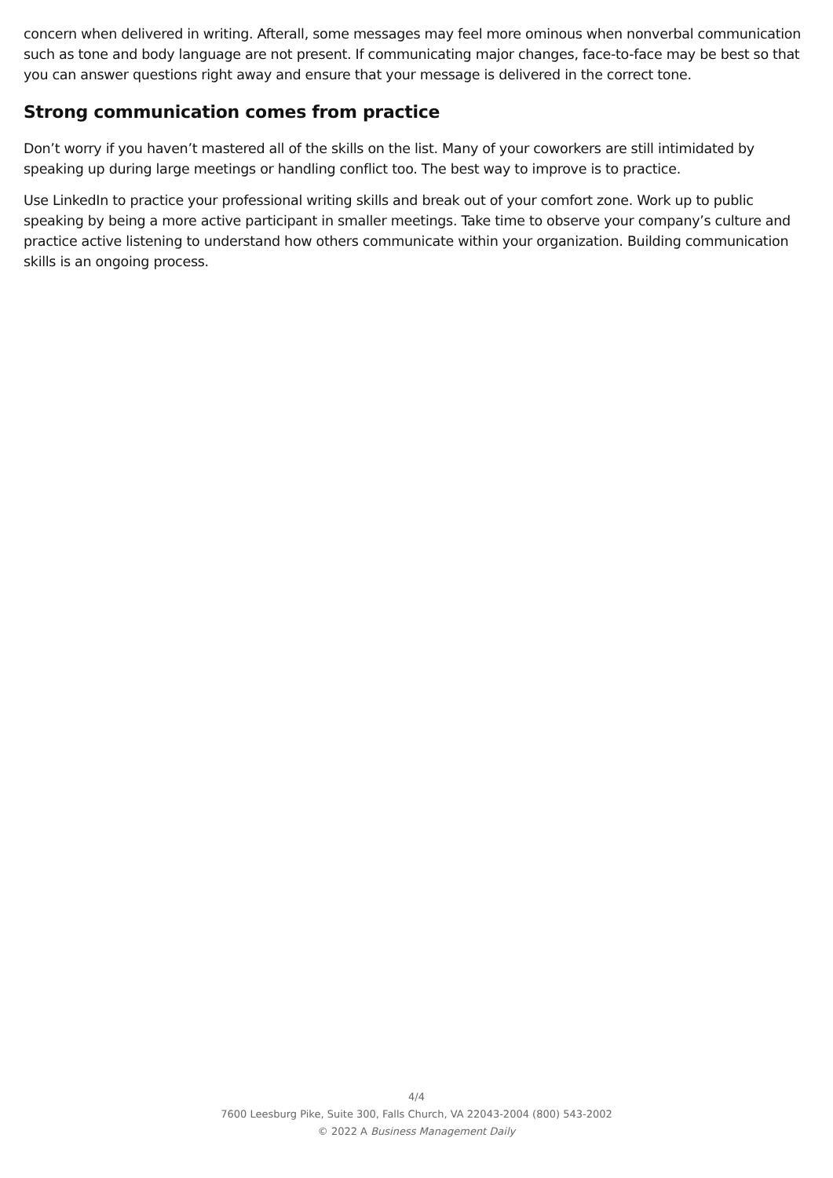concern when delivered in writing. Afterall, some messages may feel more ominous when nonverbal communication such as tone and body language are not present. If communicating major changes, face-to-face may be best so that you can answer questions right away and ensure that your message is delivered in the correct tone.
Strong communication comes from practice
Don’t worry if you haven’t mastered all of the skills on the list. Many of your coworkers are still intimidated by speaking up during large meetings or handling conflict too. The best way to improve is to practice.
Use LinkedIn to practice your professional writing skills and break out of your comfort zone. Work up to public speaking by being a more active participant in smaller meetings. Take time to observe your company’s culture and practice active listening to understand how others communicate within your organization. Building communication skills is an ongoing process.
4/4
7600 Leesburg Pike, Suite 300, Falls Church, VA 22043-2004 (800) 543-2002
© 2022 A Business Management Daily